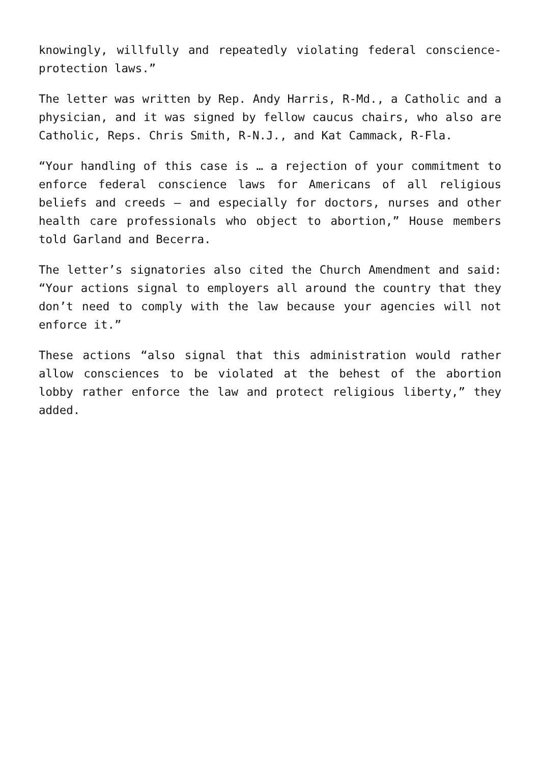knowingly, willfully and repeatedly violating federal conscience-protection laws.”
The letter was written by Rep. Andy Harris, R-Md., a Catholic and a physician, and it was signed by fellow caucus chairs, who also are Catholic, Reps. Chris Smith, R-N.J., and Kat Cammack, R-Fla.
“Your handling of this case is … a rejection of your commitment to enforce federal conscience laws for Americans of all religious beliefs and creeds — and especially for doctors, nurses and other health care professionals who object to abortion,” House members told Garland and Becerra.
The letter’s signatories also cited the Church Amendment and said: “Your actions signal to employers all around the country that they don’t need to comply with the law because your agencies will not enforce it.”
These actions “also signal that this administration would rather allow consciences to be violated at the behest of the abortion lobby rather enforce the law and protect religious liberty,” they added.